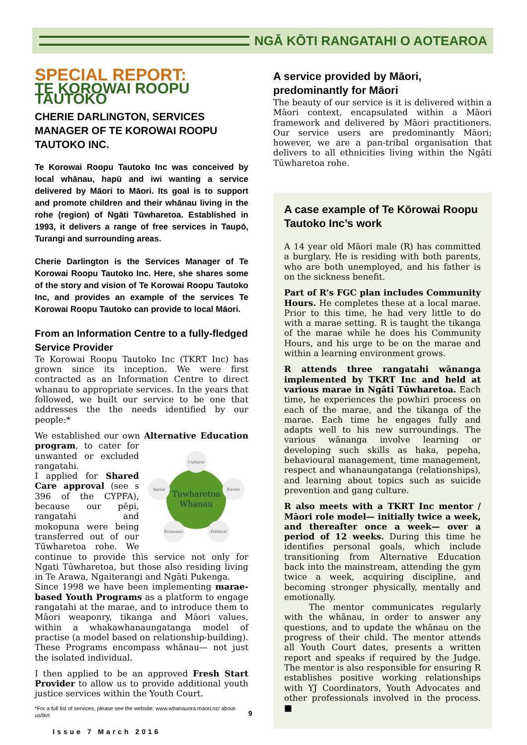NGĀ KŌTI RANGATAHI O AOTEAROA
SPECIAL REPORT:
TE KOROWAI ROOPU TAUTOKO
CHERIE DARLINGTON, SERVICES MANAGER OF TE KOROWAI ROOPU TAUTOKO INC.
Te Korowai Roopu Tautoko Inc was conceived by local whānau, hapū and iwi wanting a service delivered by Māori to Māori. Its goal is to support and promote children and their whānau living in the rohe (region) of Ngāti Tūwharetoa. Established in 1993, it delivers a range of free services in Taupō, Turangi and surrounding areas.
Cherie Darlington is the Services Manager of Te Korowai Roopu Tautoko Inc. Here, she shares some of the story and vision of Te Korowai Roopu Tautoko Inc, and provides an example of the services Te Korowai Roopu Tautoko can provide to local Māori.
From an Information Centre to a fully-fledged Service Provider
Te Korowai Roopu Tautoko Inc (TKRT Inc) has grown since its inception. We were first contracted as an Information Centre to direct whanau to appropriate services. In the years that followed, we built our service to be one that addresses the the needs identified by our people:*
We established our own Alternative Education program, to cater for
Tuwharetoa
Whanau
Cultural
Social
Enviro
Economic
Political
unwanted or excluded rangatahi.
I applied for Shared Care approval (see s 396 of the CYPFA), because our pēpi, rangatahi and mokopuna were being transferred out of our Tūwharetoa rohe. We continue to provide this service not only for Ngati Tūwharetoa, but those also residing living in Te Arawa, Ngaiterangi and Ngāti Pukenga.
Since 1998 we have been implementing marae-based Youth Programs as a platform to engage rangatahi at the marae, and to introduce them to Māori weaponry, tikanga and Māori values, within a whakawhanaungatanga model of practise (a model based on relationship-building). These Programs encompass whānau— not just the isolated individual.
I then applied to be an approved Fresh Start Provider to allow us to provide additional youth justice services within the Youth Court.
*For a full list of services, please see the website: www.whanauora.maori.nz/ about-us/tkrt
Issue 7 March 2016
A service provided by Māori, predominantly for Māori
The beauty of our service is it is delivered within a Māori context, encapsulated within a Māori framework and delivered by Māori practitioners. Our service users are predominantly Māori; however, we are a pan-tribal organisation that delivers to all ethnicities living within the Ngāti Tūwharetoa rohe.
A case example of Te Kōrowai Roopu Tautoko Inc’s work
A 14 year old Māori male (R) has committed a burglary. He is residing with both parents, who are both unemployed, and his father is on the sickness benefit.
Part of R’s FGC plan includes Community Hours. He completes these at a local marae. Prior to this time, he had very little to do with a marae setting. R is taught the tikanga of the marae while he does his Community Hours, and his urge to be on the marae and within a learning environment grows.
R attends three rangatahi wānanga implemented by TKRT Inc and held at various marae in Ngāti Tūwharetoa. Each time, he experiences the powhiri process on each of the marae, and the tikanga of the marae. Each time he engages fully and adapts well to his new surroundings. The various wānanga involve learning or developing such skills as haka, pepeha, behavioural management, time management, respect and whanaungatanga (relationships), and learning about topics such as suicide prevention and gang culture.
R also meets with a TKRT Inc mentor / Māori role model— initially twice a week, and thereafter once a week— over a period of 12 weeks. During this time he identifies personal goals, which include transitioning from Alternative Education back into the mainstream, attending the gym twice a week, acquiring discipline, and becoming stronger physically, mentally and emotionally.
The mentor communicates regularly with the whānau, in order to answer any questions, and to update the whānau on the progress of their child. The mentor attends all Youth Court dates, presents a written report and speaks if required by the Judge. The mentor is also responsible for ensuring R establishes positive working relationships with YJ Coordinators, Youth Advocates and other professionals involved in the process. ■
9